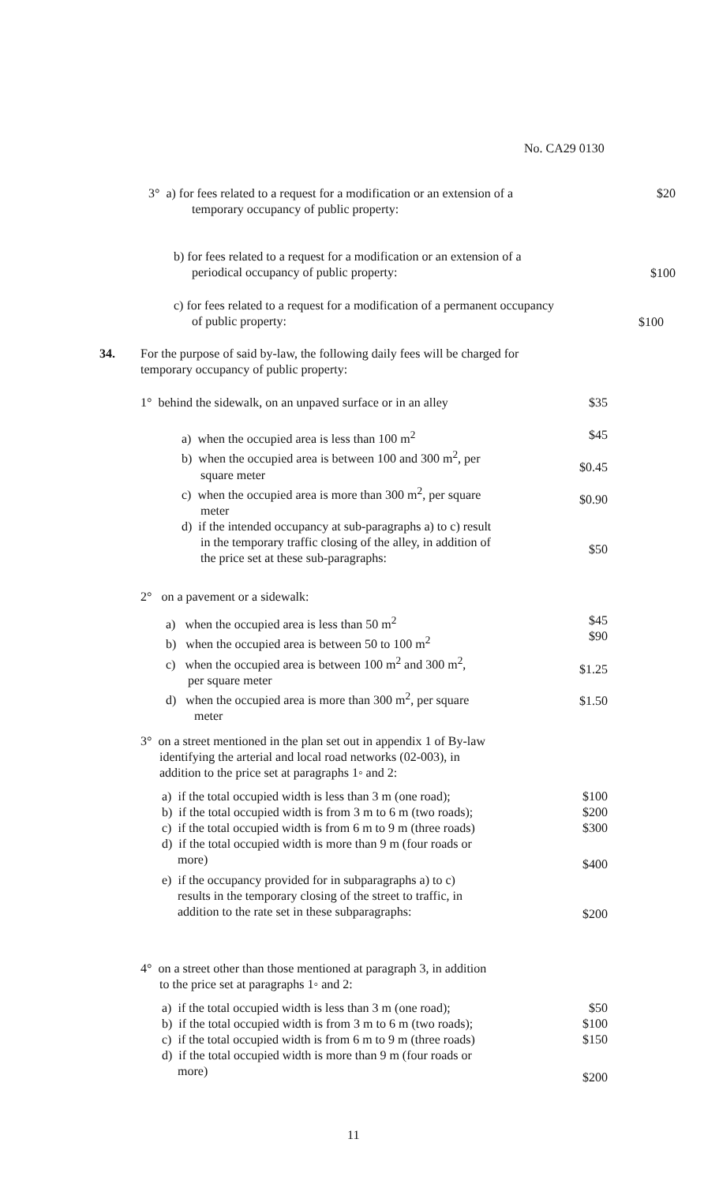No. CA29 0130
3° a) for fees related to a request for a modification or an extension of a
temporary occupancy of public property:
$20
b) for fees related to a request for a modification or an extension of a
periodical occupancy of public property:
$100
c) for fees related to a request for a modification of a permanent occupancy
of public property:
$100
34.
For the purpose of said by-law, the following daily fees will be charged for temporary occupancy of public property:
1° behind the sidewalk, on an unpaved surface or in an alley
$35
a) when the occupied area is less than 100 m<sup>2</sup>
b) when the occupied area is between 100 and 300 m<sup>2</sup>, per
square meter
c) when the occupied area is more than 300 m<sup>2</sup>, per square
meter
d) if the intended occupancy at sub-paragraphs a) to c) result
in the temporary traffic closing of the alley, in addition of
the price set at these sub-paragraphs:
$45
$0.45
$0.90
$50
2° on a pavement or a sidewalk:
a) when the occupied area is less than 50 m<sup>2</sup>
b) when the occupied area is between 50 to 100 m<sup>2</sup>
c) when the occupied area is between 100 m<sup>2</sup> and 300 m<sup>2</sup>,
per square meter
d) when the occupied area is more than 300 m<sup>2</sup>, per square
meter
$45
$90
$1.25
$1.50
3° on a street mentioned in the plan set out in appendix 1 of By-law
identifying the arterial and local road networks (02-003), in
addition to the price set at paragraphs 1◦ and 2:
a) if the total occupied width is less than 3 m (one road);
b) if the total occupied width is from 3 m to 6 m (two roads);
c) if the total occupied width is from 6 m to 9 m (three roads)
d) if the total occupied width is more than 9 m (four roads or
more)
e) if the occupancy provided for in subparagraphs a) to c)
results in the temporary closing of the street to traffic, in
addition to the rate set in these subparagraphs:
$100
$200
$300
$400
$200
4° on a street other than those mentioned at paragraph 3, in addition
to the price set at paragraphs 1◦ and 2:
a) if the total occupied width is less than 3 m (one road);
b) if the total occupied width is from 3 m to 6 m (two roads);
c) if the total occupied width is from 6 m to 9 m (three roads)
d) if the total occupied width is more than 9 m (four roads or
more)
$50
$100
$150
$200
11